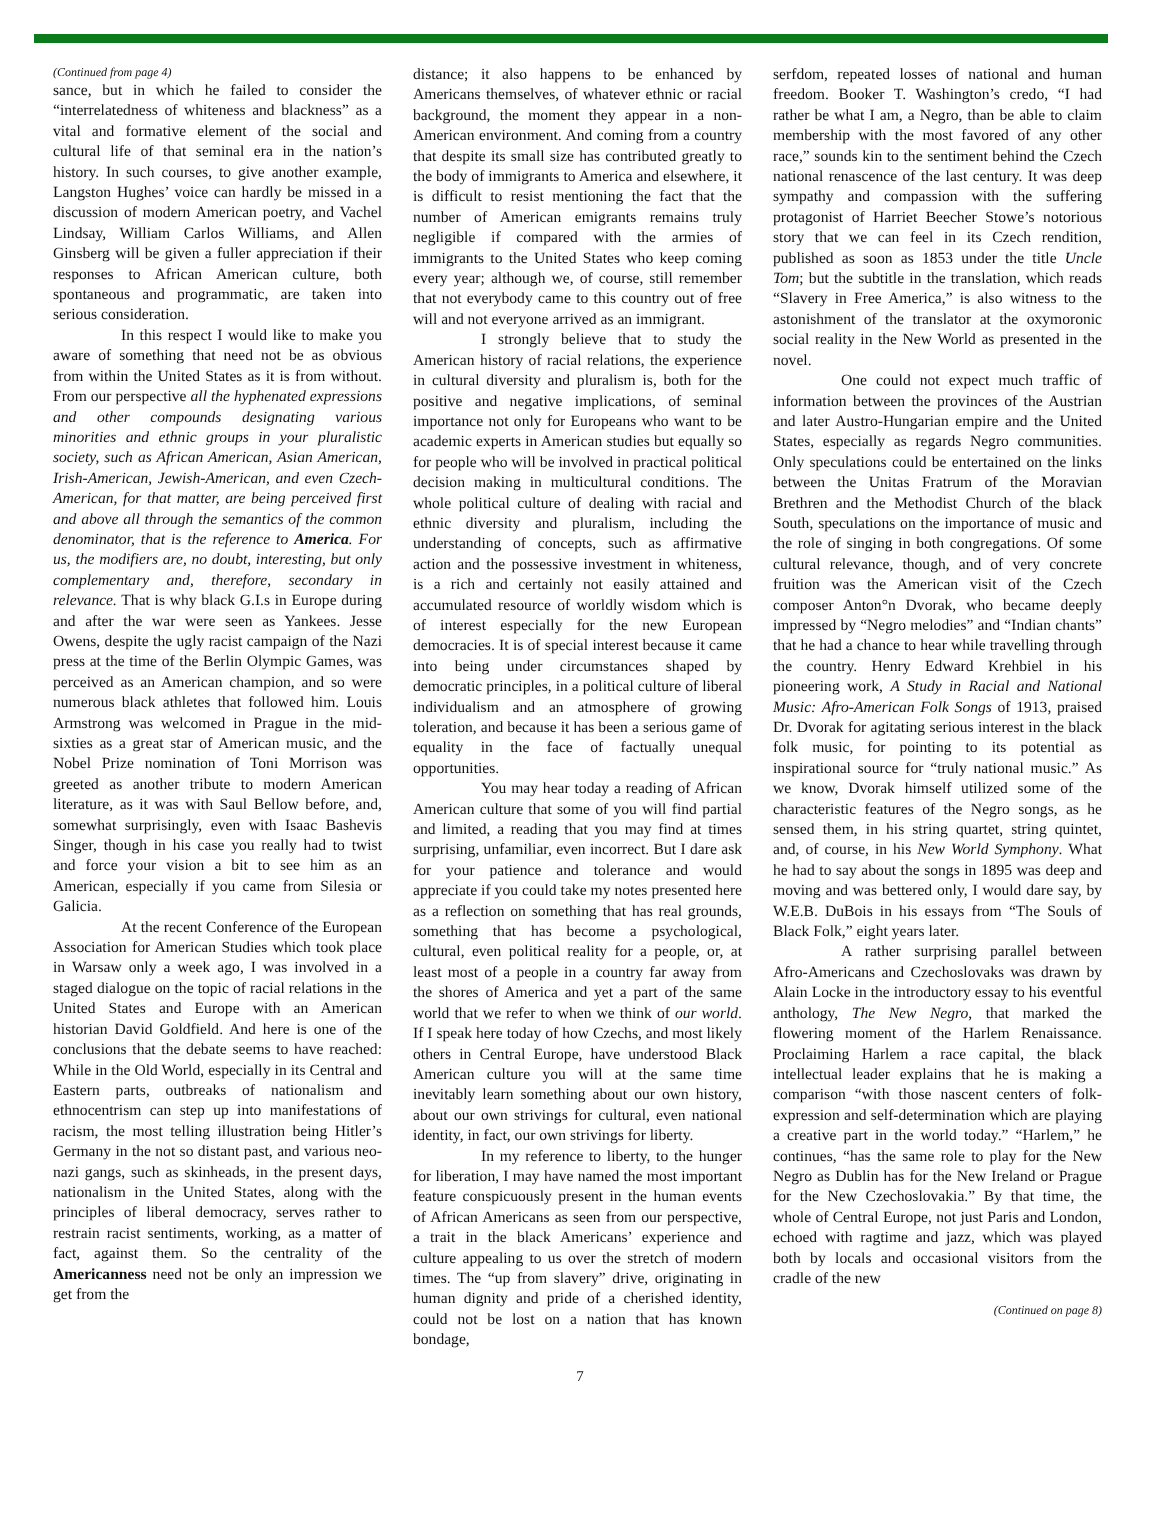(Continued from page 4)
sance, but in which he failed to consider the “interrelatedness of whiteness and blackness” as a vital and formative element of the social and cultural life of that seminal era in the nation’s history. In such courses, to give another example, Langston Hughes’ voice can hardly be missed in a discussion of modern American poetry, and Vachel Lindsay, William Carlos Williams, and Allen Ginsberg will be given a fuller appreciation if their responses to African American culture, both spontaneous and programmatic, are taken into serious consideration.
In this respect I would like to make you aware of something that need not be as obvious from within the United States as it is from without. From our perspective all the hyphenated expressions and other compounds designating various minorities and ethnic groups in your pluralistic society, such as African American, Asian American, Irish-American, Jewish-American, and even Czech-American, for that matter, are being perceived first and above all through the semantics of the common denominator, that is the reference to America. For us, the modifiers are, no doubt, interesting, but only complementary and, therefore, secondary in relevance. That is why black G.I.s in Europe during and after the war were seen as Yankees. Jesse Owens, despite the ugly racist campaign of the Nazi press at the time of the Berlin Olympic Games, was perceived as an American champion, and so were numerous black athletes that followed him. Louis Armstrong was welcomed in Prague in the mid-sixties as a great star of American music, and the Nobel Prize nomination of Toni Morrison was greeted as another tribute to modern American literature, as it was with Saul Bellow before, and, somewhat surprisingly, even with Isaac Bashevis Singer, though in his case you really had to twist and force your vision a bit to see him as an American, especially if you came from Silesia or Galicia.
At the recent Conference of the European Association for American Studies which took place in Warsaw only a week ago, I was involved in a staged dialogue on the topic of racial relations in the United States and Europe with an American historian David Goldfield. And here is one of the conclusions that the debate seems to have reached: While in the Old World, especially in its Central and Eastern parts, outbreaks of nationalism and ethnocentrism can step up into manifestations of racism, the most telling illustration being Hitler’s Germany in the not so distant past, and various neo-nazi gangs, such as skinheads, in the present days, nationalism in the United States, along with the principles of liberal democracy, serves rather to restrain racist sentiments, working, as a matter of fact, against them. So the centrality of the Americanness need not be only an impression we get from the
distance; it also happens to be enhanced by Americans themselves, of whatever ethnic or racial background, the moment they appear in a non-American environment. And coming from a country that despite its small size has contributed greatly to the body of immigrants to America and elsewhere, it is difficult to resist mentioning the fact that the number of American emigrants remains truly negligible if compared with the armies of immigrants to the United States who keep coming every year; although we, of course, still remember that not everybody came to this country out of free will and not everyone arrived as an immigrant.
I strongly believe that to study the American history of racial relations, the experience in cultural diversity and pluralism is, both for the positive and negative implications, of seminal importance not only for Europeans who want to be academic experts in American studies but equally so for people who will be involved in practical political decision making in multicultural conditions. The whole political culture of dealing with racial and ethnic diversity and pluralism, including the understanding of concepts, such as affirmative action and the possessive investment in whiteness, is a rich and certainly not easily attained and accumulated resource of worldly wisdom which is of interest especially for the new European democracies. It is of special interest because it came into being under circumstances shaped by democratic principles, in a political culture of liberal individualism and an atmosphere of growing toleration, and because it has been a serious game of equality in the face of factually unequal opportunities.
You may hear today a reading of African American culture that some of you will find partial and limited, a reading that you may find at times surprising, unfamiliar, even incorrect. But I dare ask for your patience and tolerance and would appreciate if you could take my notes presented here as a reflection on something that has real grounds, something that has become a psychological, cultural, even political reality for a people, or, at least most of a people in a country far away from the shores of America and yet a part of the same world that we refer to when we think of our world. If I speak here today of how Czechs, and most likely others in Central Europe, have understood Black American culture you will at the same time inevitably learn something about our own history, about our own strivings for cultural, even national identity, in fact, our own strivings for liberty.
In my reference to liberty, to the hunger for liberation, I may have named the most important feature conspicuously present in the human events of African Americans as seen from our perspective, a trait in the black Americans’ experience and culture appealing to us over the stretch of modern times. The “up from slavery” drive, originating in human dignity and pride of a cherished identity, could not be lost on a nation that has known bondage,
serfdom, repeated losses of national and human freedom. Booker T. Washington’s credo, “I had rather be what I am, a Negro, than be able to claim membership with the most favored of any other race,” sounds kin to the sentiment behind the Czech national renascence of the last century. It was deep sympathy and compassion with the suffering protagonist of Harriet Beecher Stowe’s notorious story that we can feel in its Czech rendition, published as soon as 1853 under the title Uncle Tom; but the subtitle in the translation, which reads “Slavery in Free America,” is also witness to the astonishment of the translator at the oxymoronic social reality in the New World as presented in the novel.
One could not expect much traffic of information between the provinces of the Austrian and later Austro-Hungarian empire and the United States, especially as regards Negro communities. Only speculations could be entertained on the links between the Unitas Fratrum of the Moravian Brethren and the Methodist Church of the black South, speculations on the importance of music and the role of singing in both congregations. Of some cultural relevance, though, and of very concrete fruition was the American visit of the Czech composer Anton°n Dvorak, who became deeply impressed by “Negro melodies” and “Indian chants” that he had a chance to hear while travelling through the country. Henry Edward Krehbiel in his pioneering work, A Study in Racial and National Music: Afro-American Folk Songs of 1913, praised Dr. Dvorak for agitating serious interest in the black folk music, for pointing to its potential as inspirational source for “truly national music.” As we know, Dvorak himself utilized some of the characteristic features of the Negro songs, as he sensed them, in his string quartet, string quintet, and, of course, in his New World Symphony. What he had to say about the songs in 1895 was deep and moving and was bettered only, I would dare say, by W.E.B. DuBois in his essays from “The Souls of Black Folk,” eight years later.
A rather surprising parallel between Afro-Americans and Czechoslovaks was drawn by Alain Locke in the introductory essay to his eventful anthology, The New Negro, that marked the flowering moment of the Harlem Renaissance. Proclaiming Harlem a race capital, the black intellectual leader explains that he is making a comparison “with those nascent centers of folk-expression and self-determination which are playing a creative part in the world today.” “Harlem,” he continues, “has the same role to play for the New Negro as Dublin has for the New Ireland or Prague for the New Czechoslovakia.” By that time, the whole of Central Europe, not just Paris and London, echoed with ragtime and jazz, which was played both by locals and occasional visitors from the cradle of the new
(Continued on page 8)
7